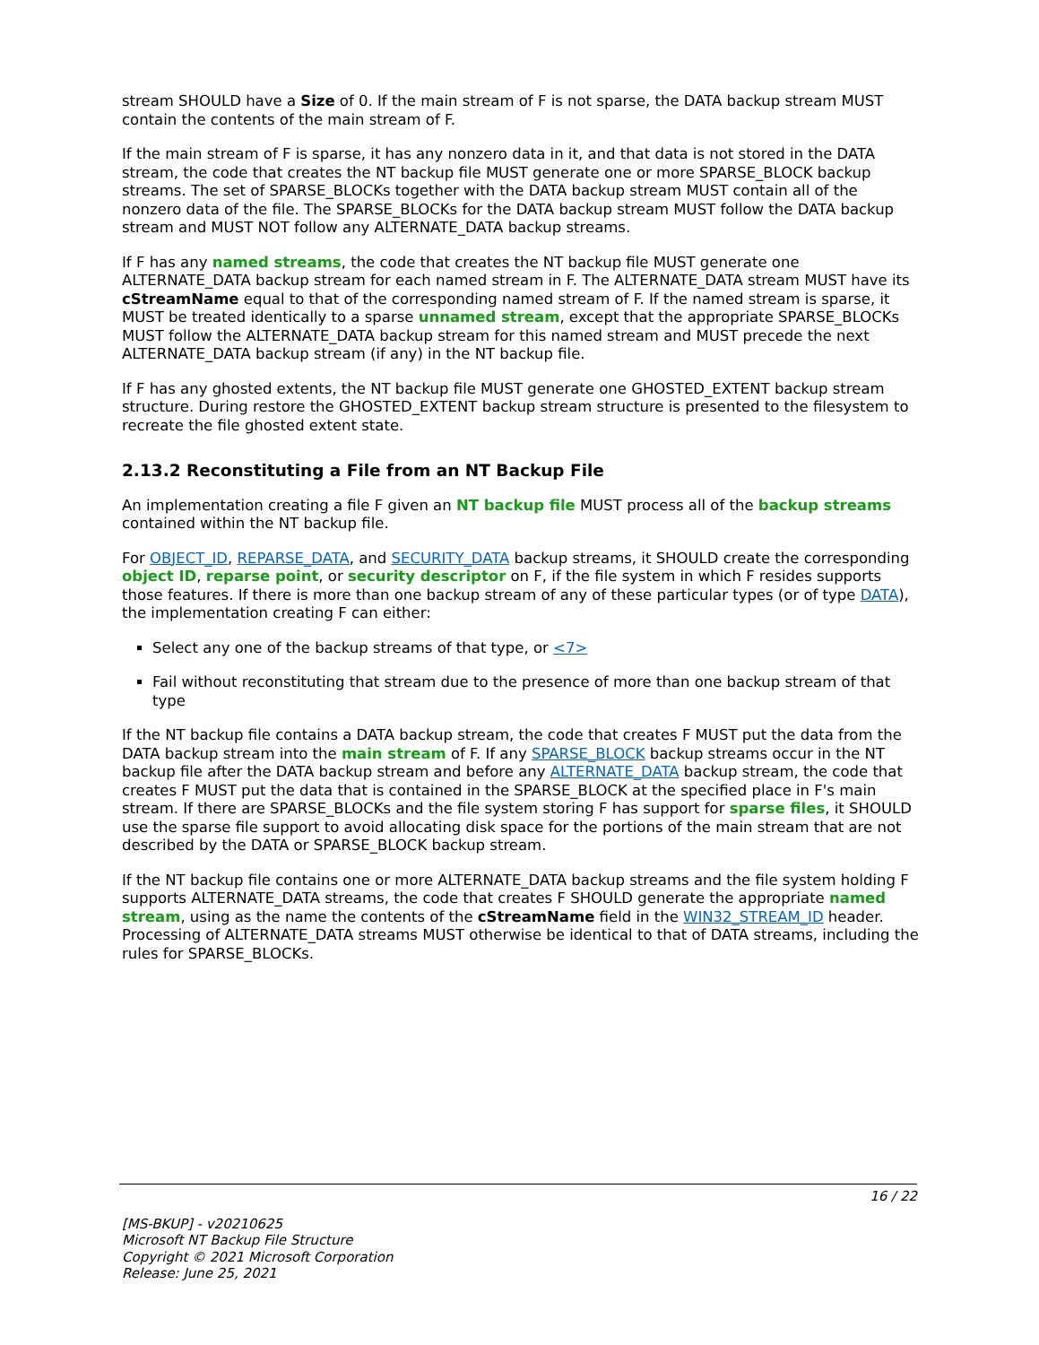stream SHOULD have a Size of 0. If the main stream of F is not sparse, the DATA backup stream MUST contain the contents of the main stream of F.
If the main stream of F is sparse, it has any nonzero data in it, and that data is not stored in the DATA stream, the code that creates the NT backup file MUST generate one or more SPARSE_BLOCK backup streams. The set of SPARSE_BLOCKs together with the DATA backup stream MUST contain all of the nonzero data of the file. The SPARSE_BLOCKs for the DATA backup stream MUST follow the DATA backup stream and MUST NOT follow any ALTERNATE_DATA backup streams.
If F has any named streams, the code that creates the NT backup file MUST generate one ALTERNATE_DATA backup stream for each named stream in F. The ALTERNATE_DATA stream MUST have its cStreamName equal to that of the corresponding named stream of F. If the named stream is sparse, it MUST be treated identically to a sparse unnamed stream, except that the appropriate SPARSE_BLOCKs MUST follow the ALTERNATE_DATA backup stream for this named stream and MUST precede the next ALTERNATE_DATA backup stream (if any) in the NT backup file.
If F has any ghosted extents, the NT backup file MUST generate one GHOSTED_EXTENT backup stream structure. During restore the GHOSTED_EXTENT backup stream structure is presented to the filesystem to recreate the file ghosted extent state.
2.13.2 Reconstituting a File from an NT Backup File
An implementation creating a file F given an NT backup file MUST process all of the backup streams contained within the NT backup file.
For OBJECT_ID, REPARSE_DATA, and SECURITY_DATA backup streams, it SHOULD create the corresponding object ID, reparse point, or security descriptor on F, if the file system in which F resides supports those features. If there is more than one backup stream of any of these particular types (or of type DATA), the implementation creating F can either:
Select any one of the backup streams of that type, or <7>
Fail without reconstituting that stream due to the presence of more than one backup stream of that type
If the NT backup file contains a DATA backup stream, the code that creates F MUST put the data from the DATA backup stream into the main stream of F. If any SPARSE_BLOCK backup streams occur in the NT backup file after the DATA backup stream and before any ALTERNATE_DATA backup stream, the code that creates F MUST put the data that is contained in the SPARSE_BLOCK at the specified place in F's main stream. If there are SPARSE_BLOCKs and the file system storing F has support for sparse files, it SHOULD use the sparse file support to avoid allocating disk space for the portions of the main stream that are not described by the DATA or SPARSE_BLOCK backup stream.
If the NT backup file contains one or more ALTERNATE_DATA backup streams and the file system holding F supports ALTERNATE_DATA streams, the code that creates F SHOULD generate the appropriate named stream, using as the name the contents of the cStreamName field in the WIN32_STREAM_ID header. Processing of ALTERNATE_DATA streams MUST otherwise be identical to that of DATA streams, including the rules for SPARSE_BLOCKs.
16 / 22
[MS-BKUP] - v20210625
Microsoft NT Backup File Structure
Copyright © 2021 Microsoft Corporation
Release: June 25, 2021